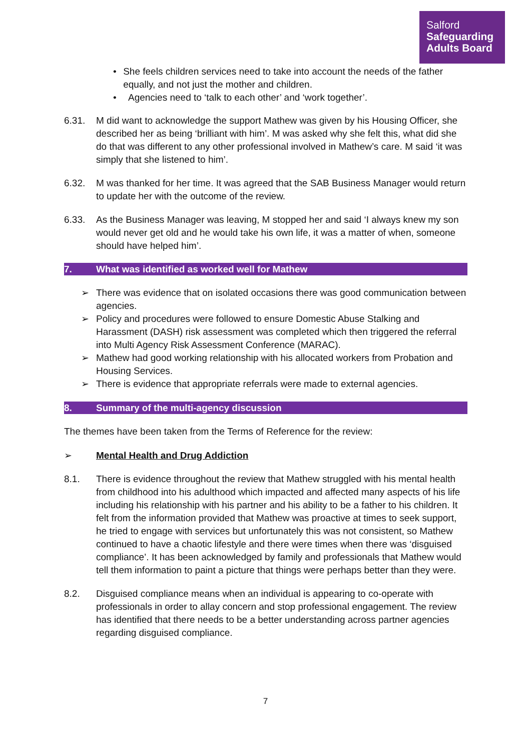Salford
Safeguarding
Adults Board
• She feels children services need to take into account the needs of the father equally, and not just the mother and children.
• Agencies need to ‘talk to each other’ and ‘work together’.
6.31. M did want to acknowledge the support Mathew was given by his Housing Officer, she described her as being ‘brilliant with him’. M was asked why she felt this, what did she do that was different to any other professional involved in Mathew’s care. M said ‘it was simply that she listened to him’.
6.32. M was thanked for her time. It was agreed that the SAB Business Manager would return to update her with the outcome of the review.
6.33. As the Business Manager was leaving, M stopped her and said ‘I always knew my son would never get old and he would take his own life, it was a matter of when, someone should have helped him’.
7. What was identified as worked well for Mathew
➢ There was evidence that on isolated occasions there was good communication between agencies.
➢ Policy and procedures were followed to ensure Domestic Abuse Stalking and Harassment (DASH) risk assessment was completed which then triggered the referral into Multi Agency Risk Assessment Conference (MARAC).
➢ Mathew had good working relationship with his allocated workers from Probation and Housing Services.
➢ There is evidence that appropriate referrals were made to external agencies.
8. Summary of the multi-agency discussion
The themes have been taken from the Terms of Reference for the review:
➢ Mental Health and Drug Addiction
8.1. There is evidence throughout the review that Mathew struggled with his mental health from childhood into his adulthood which impacted and affected many aspects of his life including his relationship with his partner and his ability to be a father to his children. It felt from the information provided that Mathew was proactive at times to seek support, he tried to engage with services but unfortunately this was not consistent, so Mathew continued to have a chaotic lifestyle and there were times when there was ‘disguised compliance’. It has been acknowledged by family and professionals that Mathew would tell them information to paint a picture that things were perhaps better than they were.
8.2. Disguised compliance means when an individual is appearing to co-operate with professionals in order to allay concern and stop professional engagement. The review has identified that there needs to be a better understanding across partner agencies regarding disguised compliance.
7